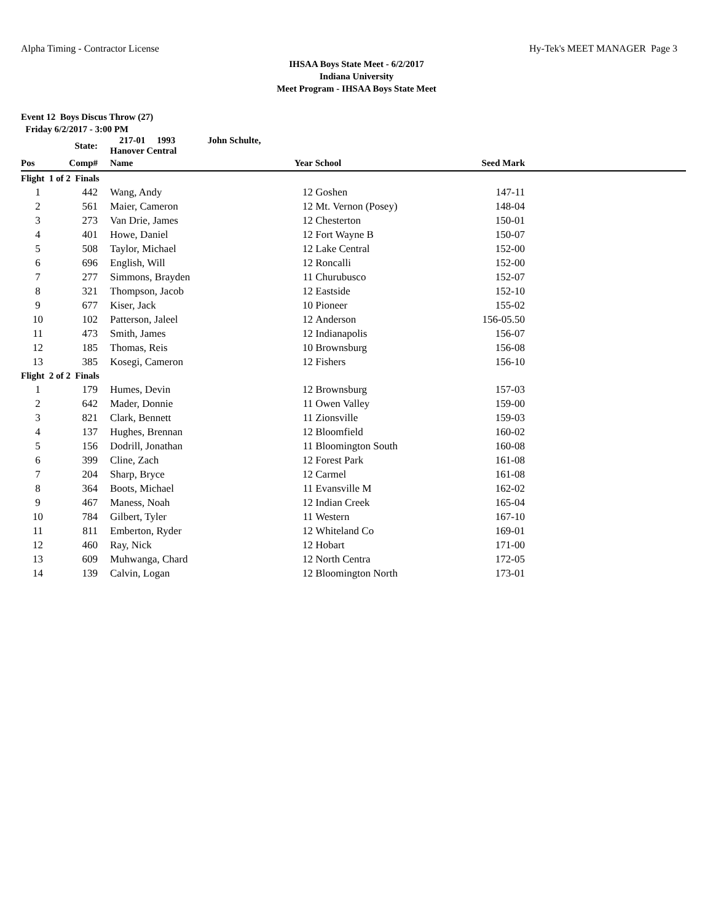Alpha Timing - Contractor License Hy-Tek's MEET MANAGER Page 3
IHSAA Boys State Meet - 6/2/2017
Indiana University
Meet Program - IHSAA Boys State Meet
Event 12 Boys Discus Throw (27)
Friday 6/2/2017 - 3:00 PM
| | State: | | 217-01 1993 John Schulte, Hanover Central | | | | |
| --- | --- | --- | --- | --- | --- | --- | --- |
| Pos | Comp# | | Name | Year | School | Seed Mark | |
| Flight 1 of 2 Finals | | | | | | | |
| 1 | 442 | | Wang, Andy | 12 | Goshen | 147-11 | |
| 2 | 561 | | Maier, Cameron | 12 | Mt. Vernon (Posey) | 148-04 | |
| 3 | 273 | | Van Drie, James | 12 | Chesterton | 150-01 | |
| 4 | 401 | | Howe, Daniel | 12 | Fort Wayne B | 150-07 | |
| 5 | 508 | | Taylor, Michael | 12 | Lake Central | 152-00 | |
| 6 | 696 | | English, Will | 12 | Roncalli | 152-00 | |
| 7 | 277 | | Simmons, Brayden | 11 | Churubusco | 152-07 | |
| 8 | 321 | | Thompson, Jacob | 12 | Eastside | 152-10 | |
| 9 | 677 | | Kiser, Jack | 10 | Pioneer | 155-02 | |
| 10 | 102 | | Patterson, Jaleel | 12 | Anderson | 156-05.50 | |
| 11 | 473 | | Smith, James | 12 | Indianapolis | 156-07 | |
| 12 | 185 | | Thomas, Reis | 10 | Brownsburg | 156-08 | |
| 13 | 385 | | Kosegi, Cameron | 12 | Fishers | 156-10 | |
| Flight 2 of 2 Finals | | | | | | | |
| 1 | 179 | | Humes, Devin | 12 | Brownsburg | 157-03 | |
| 2 | 642 | | Mader, Donnie | 11 | Owen Valley | 159-00 | |
| 3 | 821 | | Clark, Bennett | 11 | Zionsville | 159-03 | |
| 4 | 137 | | Hughes, Brennan | 12 | Bloomfield | 160-02 | |
| 5 | 156 | | Dodrill, Jonathan | 11 | Bloomington South | 160-08 | |
| 6 | 399 | | Cline, Zach | 12 | Forest Park | 161-08 | |
| 7 | 204 | | Sharp, Bryce | 12 | Carmel | 161-08 | |
| 8 | 364 | | Boots, Michael | 11 | Evansville M | 162-02 | |
| 9 | 467 | | Maness, Noah | 12 | Indian Creek | 165-04 | |
| 10 | 784 | | Gilbert, Tyler | 11 | Western | 167-10 | |
| 11 | 811 | | Emberton, Ryder | 12 | Whiteland Co | 169-01 | |
| 12 | 460 | | Ray, Nick | 12 | Hobart | 171-00 | |
| 13 | 609 | | Muhwanga, Chard | 12 | North Centra | 172-05 | |
| 14 | 139 | | Calvin, Logan | 12 | Bloomington North | 173-01 | |